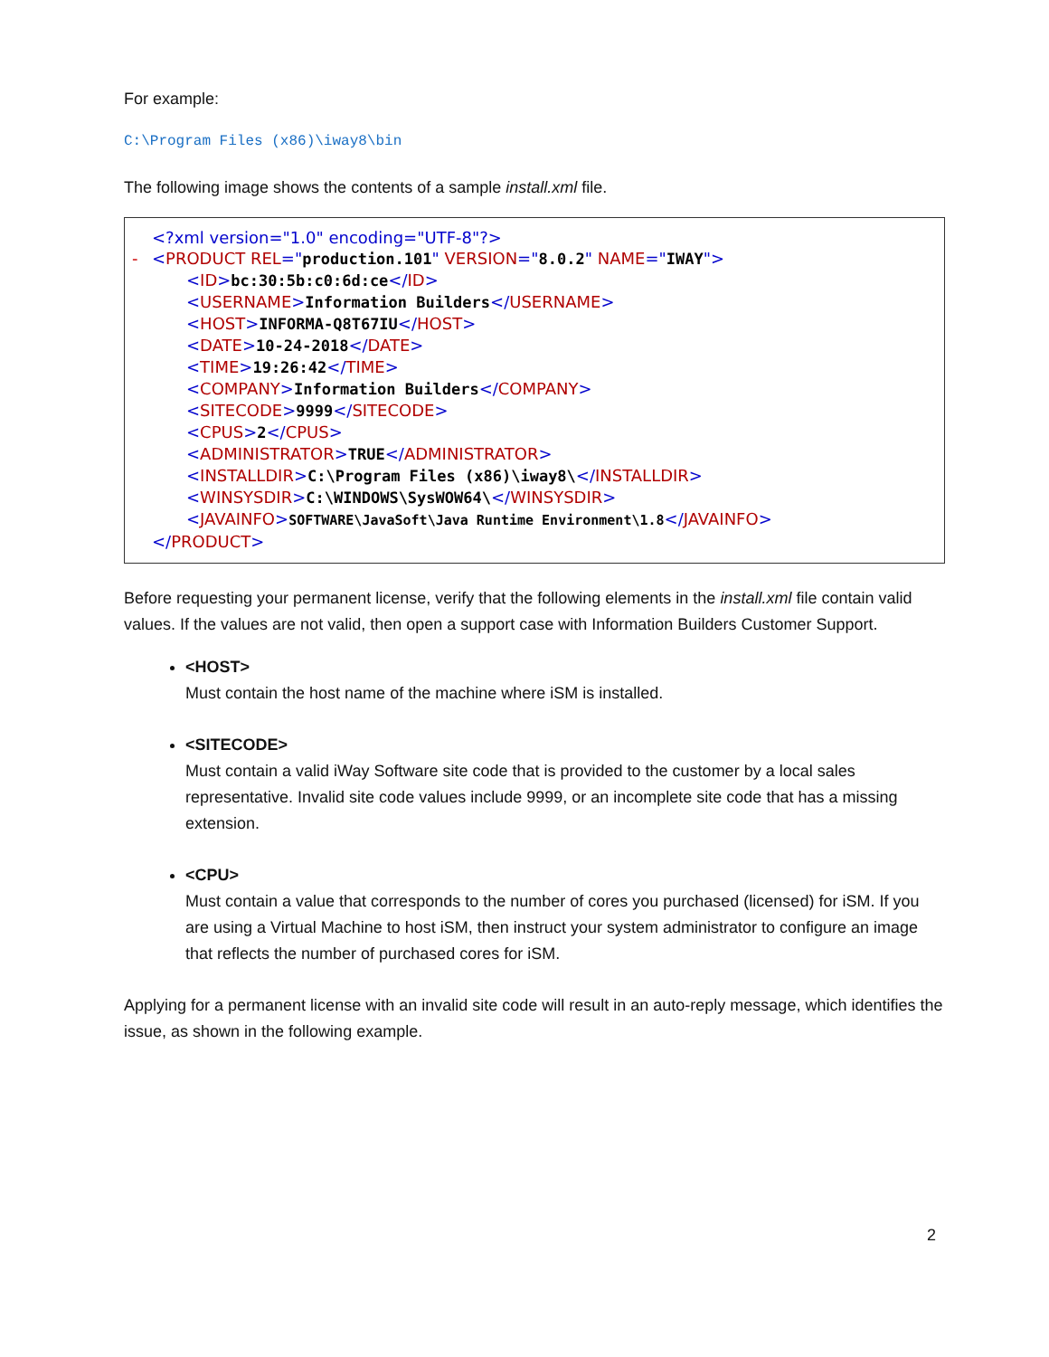For example:
C:\Program Files (x86)\iway8\bin
The following image shows the contents of a sample install.xml file.
<?xml version="1.0" encoding="UTF-8"?>
- <PRODUCT REL="production.101" VERSION="8.0.2" NAME="IWAY">
<ID>bc:30:5b:c0:6d:ce</ID>
<USERNAME>Information Builders</USERNAME>
<HOST>INFORMA-Q8T67IU</HOST>
<DATE>10-24-2018</DATE>
<TIME>19:26:42</TIME>
<COMPANY>Information Builders</COMPANY>
<SITECODE>9999</SITECODE>
<CPUS>2</CPUS>
<ADMINISTRATOR>TRUE</ADMINISTRATOR>
<INSTALLDIR>C:\Program Files (x86)\iway8\</INSTALLDIR>
<WINSYSDIR>C:\WINDOWS\SysWOW64\</WINSYSDIR>
<JAVAINFO>SOFTWARE\JavaSoft\Java Runtime Environment\1.8</JAVAINFO>
</PRODUCT>
Before requesting your permanent license, verify that the following elements in the install.xml file contain valid values. If the values are not valid, then open a support case with Information Builders Customer Support.
<HOST>
Must contain the host name of the machine where iSM is installed.
<SITECODE>
Must contain a valid iWay Software site code that is provided to the customer by a local sales representative. Invalid site code values include 9999, or an incomplete site code that has a missing extension.
<CPU>
Must contain a value that corresponds to the number of cores you purchased (licensed) for iSM. If you are using a Virtual Machine to host iSM, then instruct your system administrator to configure an image that reflects the number of purchased cores for iSM.
Applying for a permanent license with an invalid site code will result in an auto-reply message, which identifies the issue, as shown in the following example.
2